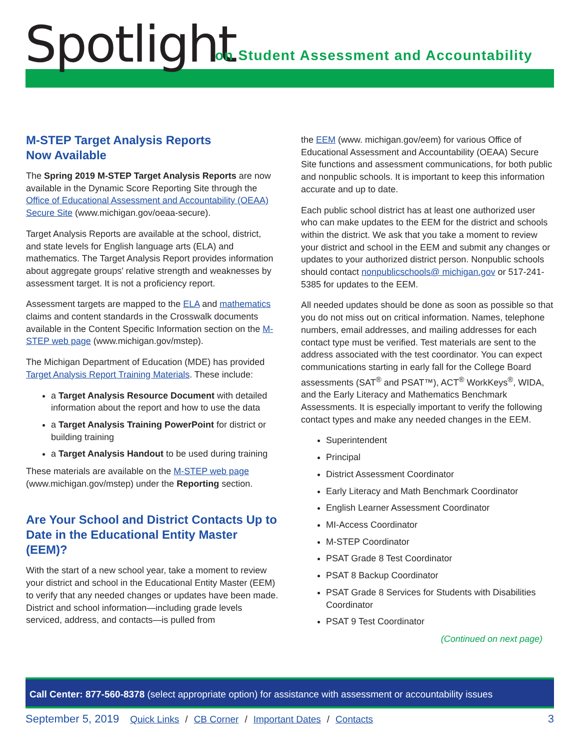Spotlight
on Student Assessment and Accountability
M-STEP Target Analysis Reports
Now Available
The Spring 2019 M-STEP Target Analysis Reports are now available in the Dynamic Score Reporting Site through the Office of Educational Assessment and Accountability (OEAA) Secure Site (www.michigan.gov/oeaa-secure).
Target Analysis Reports are available at the school, district, and state levels for English language arts (ELA) and mathematics. The Target Analysis Report provides information about aggregate groups' relative strength and weaknesses by assessment target. It is not a proficiency report.
Assessment targets are mapped to the ELA and mathematics claims and content standards in the Crosswalk documents available in the Content Specific Information section on the M-STEP web page (www.michigan.gov/mstep).
The Michigan Department of Education (MDE) has provided Target Analysis Report Training Materials. These include:
a Target Analysis Resource Document with detailed information about the report and how to use the data
a Target Analysis Training PowerPoint for district or building training
a Target Analysis Handout to be used during training
These materials are available on the M-STEP web page (www.michigan.gov/mstep) under the Reporting section.
Are Your School and District Contacts Up to Date in the Educational Entity Master (EEM)?
With the start of a new school year, take a moment to review your district and school in the Educational Entity Master (EEM) to verify that any needed changes or updates have been made. District and school information—including grade levels serviced, address, and contacts—is pulled from
the EEM (www. michigan.gov/eem) for various Office of Educational Assessment and Accountability (OEAA) Secure Site functions and assessment communications, for both public and nonpublic schools. It is important to keep this information accurate and up to date.
Each public school district has at least one authorized user who can make updates to the EEM for the district and schools within the district. We ask that you take a moment to review your district and school in the EEM and submit any changes or updates to your authorized district person. Nonpublic schools should contact nonpublicschools@ michigan.gov or 517-241-5385 for updates to the EEM.
All needed updates should be done as soon as possible so that you do not miss out on critical information. Names, telephone numbers, email addresses, and mailing addresses for each contact type must be verified. Test materials are sent to the address associated with the test coordinator. You can expect communications starting in early fall for the College Board assessments (SAT<sup>®</sup> and PSAT™), ACT<sup>®</sup> WorkKeys<sup>®</sup>, WIDA, and the Early Literacy and Mathematics Benchmark Assessments. It is especially important to verify the following contact types and make any needed changes in the EEM.
Superintendent
Principal
District Assessment Coordinator
Early Literacy and Math Benchmark Coordinator
English Learner Assessment Coordinator
MI-Access Coordinator
M-STEP Coordinator
PSAT Grade 8 Test Coordinator
PSAT 8 Backup Coordinator
PSAT Grade 8 Services for Students with Disabilities Coordinator
PSAT 9 Test Coordinator
(Continued on next page)
Call Center: 877-560-8378 (select appropriate option) for assistance with assessment or accountability issues
September 5, 2019 Quick Links / CB Corner / Important Dates / Contacts 3